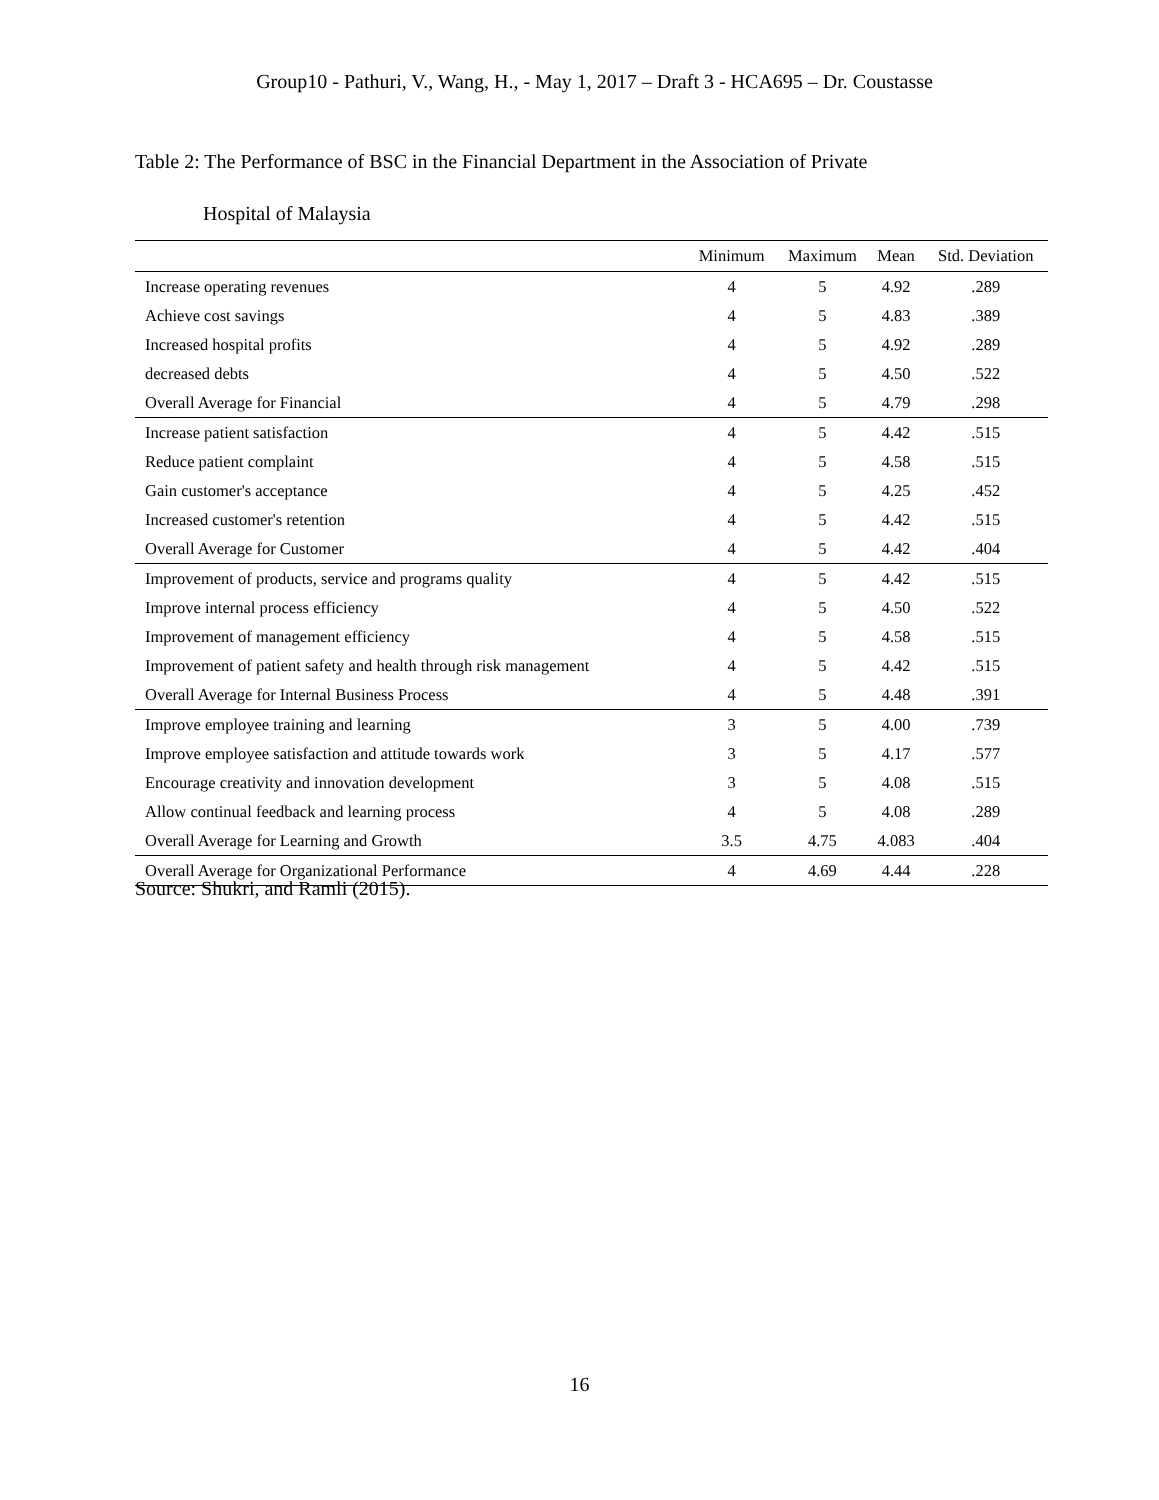Group10 - Pathuri, V., Wang, H., - May 1, 2017 – Draft 3 - HCA695 – Dr. Coustasse
Table 2: The Performance of BSC in the Financial Department in the Association of Private
Hospital of Malaysia
| | Minimum | Maximum | Mean | Std. Deviation |
| --- | --- | --- | --- | --- |
| Increase operating revenues | 4 | 5 | 4.92 | .289 |
| Achieve cost savings | 4 | 5 | 4.83 | .389 |
| Increased hospital profits | 4 | 5 | 4.92 | .289 |
| decreased debts | 4 | 5 | 4.50 | .522 |
| Overall Average for Financial | 4 | 5 | 4.79 | .298 |
| Increase patient satisfaction | 4 | 5 | 4.42 | .515 |
| Reduce patient complaint | 4 | 5 | 4.58 | .515 |
| Gain customer's acceptance | 4 | 5 | 4.25 | .452 |
| Increased customer's retention | 4 | 5 | 4.42 | .515 |
| Overall Average for Customer | 4 | 5 | 4.42 | .404 |
| Improvement of products, service and programs quality | 4 | 5 | 4.42 | .515 |
| Improve internal process efficiency | 4 | 5 | 4.50 | .522 |
| Improvement of management efficiency | 4 | 5 | 4.58 | .515 |
| Improvement of patient safety and health through risk management | 4 | 5 | 4.42 | .515 |
| Overall Average for Internal Business Process | 4 | 5 | 4.48 | .391 |
| Improve employee training and learning | 3 | 5 | 4.00 | .739 |
| Improve employee satisfaction and attitude towards work | 3 | 5 | 4.17 | .577 |
| Encourage creativity and innovation development | 3 | 5 | 4.08 | .515 |
| Allow continual feedback and learning process | 4 | 5 | 4.08 | .289 |
| Overall Average for Learning and Growth | 3.5 | 4.75 | 4.083 | .404 |
| Overall Average for Organizational Performance | 4 | 4.69 | 4.44 | .228 |
Source: Shukri, and Ramli (2015).
16